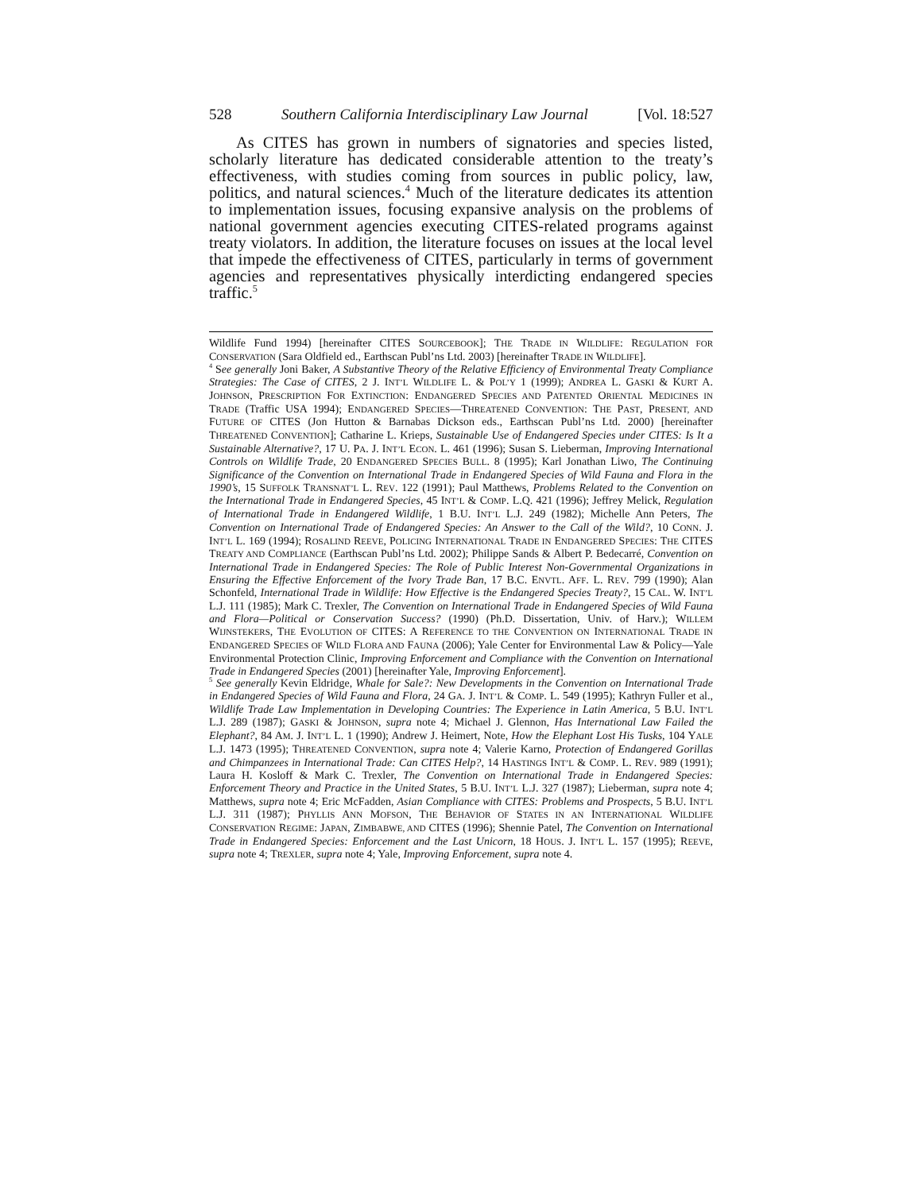528 Southern California Interdisciplinary Law Journal [Vol. 18:527
As CITES has grown in numbers of signatories and species listed, scholarly literature has dedicated considerable attention to the treaty’s effectiveness, with studies coming from sources in public policy, law, politics, and natural sciences.<sup>4</sup> Much of the literature dedicates its attention to implementation issues, focusing expansive analysis on the problems of national government agencies executing CITES-related programs against treaty violators. In addition, the literature focuses on issues at the local level that impede the effectiveness of CITES, particularly in terms of government agencies and representatives physically interdicting endangered species traffic.<sup>5</sup>
Wildlife Fund 1994) [hereinafter CITES SOURCEBOOK]; THE TRADE IN WILDLIFE: REGULATION FOR CONSERVATION (Sara Oldfield ed., Earthscan Publ’ns Ltd. 2003) [hereinafter TRADE IN WILDLIFE].
<sup>4</sup> See generally Joni Baker, A Substantive Theory of the Relative Efficiency of Environmental Treaty Compliance Strategies: The Case of CITES, 2 J. INT’L WILDLIFE L. & POL’Y 1 (1999); ANDREA L. GASKI & KURT A. JOHNSON, PRESCRIPTION FOR EXTINCTION: ENDANGERED SPECIES AND PATENTED ORIENTAL MEDICINES IN TRADE (Traffic USA 1994); ENDANGERED SPECIES—THREATENED CONVENTION: THE PAST, PRESENT, AND FUTURE OF CITES (Jon Hutton & Barnabas Dickson eds., Earthscan Publ’ns Ltd. 2000) [hereinafter THREATENED CONVENTION]; Catharine L. Krieps, Sustainable Use of Endangered Species under CITES: Is It a Sustainable Alternative?, 17 U. PA. J. INT’L ECON. L. 461 (1996); Susan S. Lieberman, Improving International Controls on Wildlife Trade, 20 ENDANGERED SPECIES BULL. 8 (1995); Karl Jonathan Liwo, The Continuing Significance of the Convention on International Trade in Endangered Species of Wild Fauna and Flora in the 1990’s, 15 SUFFOLK TRANSNAT’L L. REV. 122 (1991); Paul Matthews, Problems Related to the Convention on the International Trade in Endangered Species, 45 INT’L & COMP. L.Q. 421 (1996); Jeffrey Melick, Regulation of International Trade in Endangered Wildlife, 1 B.U. INT’L L.J. 249 (1982); Michelle Ann Peters, The Convention on International Trade of Endangered Species: An Answer to the Call of the Wild?, 10 CONN. J. INT’L L. 169 (1994); ROSALIND REEVE, POLICING INTERNATIONAL TRADE IN ENDANGERED SPECIES: THE CITES TREATY AND COMPLIANCE (Earthscan Publ’ns Ltd. 2002); Philippe Sands & Albert P. Bedecarré, Convention on International Trade in Endangered Species: The Role of Public Interest Non-Governmental Organizations in Ensuring the Effective Enforcement of the Ivory Trade Ban, 17 B.C. ENVTL. AFF. L. REV. 799 (1990); Alan Schonfeld, International Trade in Wildlife: How Effective is the Endangered Species Treaty?, 15 CAL. W. INT’L L.J. 111 (1985); Mark C. Trexler, The Convention on International Trade in Endangered Species of Wild Fauna and Flora—Political or Conservation Success? (1990) (Ph.D. Dissertation, Univ. of Harv.); WILLEM WIJNSTEKERS, THE EVOLUTION OF CITES: A REFERENCE TO THE CONVENTION ON INTERNATIONAL TRADE IN ENDANGERED SPECIES OF WILD FLORA AND FAUNA (2006); Yale Center for Environmental Law & Policy—Yale Environmental Protection Clinic, Improving Enforcement and Compliance with the Convention on International Trade in Endangered Species (2001) [hereinafter Yale, Improving Enforcement].
<sup>5</sup> See generally Kevin Eldridge, Whale for Sale?: New Developments in the Convention on International Trade in Endangered Species of Wild Fauna and Flora, 24 GA. J. INT’L & COMP. L. 549 (1995); Kathryn Fuller et al., Wildlife Trade Law Implementation in Developing Countries: The Experience in Latin America, 5 B.U. INT’L L.J. 289 (1987); GASKI & JOHNSON, supra note 4; Michael J. Glennon, Has International Law Failed the Elephant?, 84 AM. J. INT’L L. 1 (1990); Andrew J. Heimert, Note, How the Elephant Lost His Tusks, 104 YALE L.J. 1473 (1995); THREATENED CONVENTION, supra note 4; Valerie Karno, Protection of Endangered Gorillas and Chimpanzees in International Trade: Can CITES Help?, 14 HASTINGS INT’L & COMP. L. REV. 989 (1991); Laura H. Kosloff & Mark C. Trexler, The Convention on International Trade in Endangered Species: Enforcement Theory and Practice in the United States, 5 B.U. INT’L L.J. 327 (1987); Lieberman, supra note 4; Matthews, supra note 4; Eric McFadden, Asian Compliance with CITES: Problems and Prospects, 5 B.U. INT’L L.J. 311 (1987); PHYLLIS ANN MOFSON, THE BEHAVIOR OF STATES IN AN INTERNATIONAL WILDLIFE CONSERVATION REGIME: JAPAN, ZIMBABWE, AND CITES (1996); Shennie Patel, The Convention on International Trade in Endangered Species: Enforcement and the Last Unicorn, 18 HOUS. J. INT’L L. 157 (1995); REEVE, supra note 4; TREXLER, supra note 4; Yale, Improving Enforcement, supra note 4.